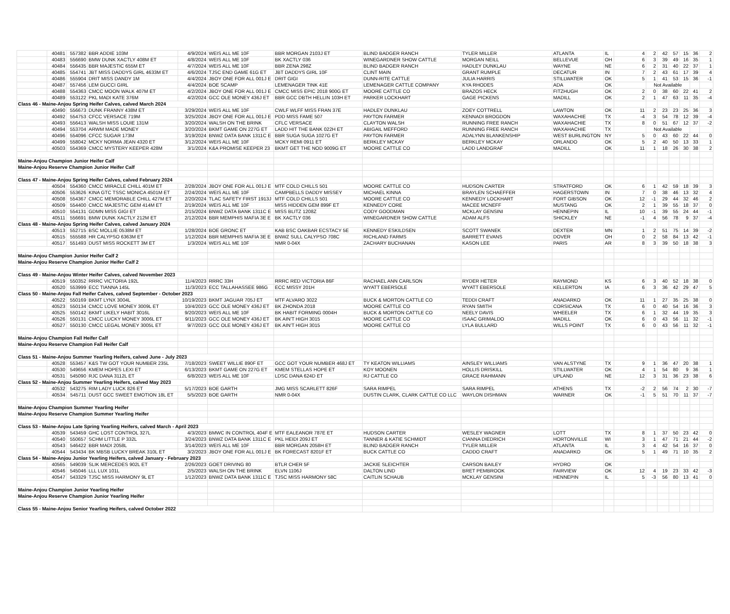| | 40481 | 557382 | BBR ADDIE 103M | 4/9/2024 | WEIS ALL ME 10F | BBR MORGAN 2103J ET | BLIND BADGER RANCH | TYLER MILLER | ATLANTA | IL | 4 | 2 | 42 | 57 | 15 | 36 | 2 |
| | 40483 | 556690 | BMW DUNK XACTLY 408M ET | 4/8/2024 | WEIS ALL ME 10F | BK XACTLY 036 | WINEGARDNER SHOW CATTLE | MORGAN NEILL | BELLEVUE | OH | 6 | 3 | 39 | 49 | 16 | 35 | 1 |
| | 40484 | 556435 | BBR MAJESTIC 655M ET | 4/7/2024 | WEIS ALL ME 10F | BBR ZENA 298Z | BLIND BADGER RANCH | HADLEY DUNKLAU | WAYNE | NE | 6 | 2 | 31 | 40 | 22 | 37 | 1 |
| | 40485 | 554741 | JBT MISS DADDYS GIRL 4633M ET | 4/6/2024 | TJSC END GAME 61G ET | JBT DADDYS GIRL 10F | CLINT MAIN | GRANT RUMPLE | DECATUR | IN | 7 | 2 | 43 | 61 | 17 | 39 | 4 |
| | 40486 | 555904 | DRIT MISS DANDY 1M | 4/4/2024 | JBOY ONE FOR ALL 001J E | DRIT GIGI | DUNN-RITE CATTLE | JULIA HARRIS | STILLWATER | OK | 5 | 1 | 41 | 53 | 15 | 36 | -1 |
| | 40487 | 557456 | LEM GUCCI GIRL | 4/4/2024 | BOE SCAMP | LEMENAGER TINK 41E | LEMENAGER CATTLE COMPANY | KYA RHODES | ADA | OK | | Not Available | | | | | |
| | 40488 | 554363 | CMCC MOON WALK 407M ET | 4/2/2024 | JBOY ONE FOR ALL 001J E | CMCC MISS EPIC 2018 900G ET | MOORE CATTLE CO | BRAZOS HECK | FITZHUGH | OK | 2 | 0 | 38 | 60 | 22 | 41 | 2 |
| | 40489 | 553122 | PKL MADI KATE 376M | 4/2/2024 | GCC OLE MONEY 436J ET | BBR GCC DBTH HELLIN 103H ET | PARKER LOCKHART | GAGE PICKENS | MADILL | OK | 2 | 1 | 47 | 63 | 11 | 35 | -4 |
| Class 46 - Maine-Anjou Spring Heifer Calves, calved March 2024 | | | | | | | | | | | | | | | | | |
| | 40490 | 556673 | DUNK FRANNY 438M ET | 3/29/2024 | WEIS ALL ME 10F | CWLF WLFF MISS FRAN 37E | HADLEY DUNKLAU | ZOEY COTTRELL | LAWTON | OK | 11 | 2 | 23 | 23 | 25 | 36 | 3 |
| | 40492 | 554753 | CFCC VERSACE 719M | 3/25/2024 | JBOY ONE FOR ALL 001J E | PDD MISS FAME 507 | PAYTON FARMER | KENNADI BROGDON | WAXAHACHIE | TX | -4 | 3 | 54 | 78 | 12 | 39 | -4 |
| | 40493 | 556413 | WALSH MISS LOUIE 131M | 3/20/2024 | WALSH ON THE BRINK | CFLC VERSACE | CLAYTON WALSH | RUNNING FREE RANCH | WAXAHACHIE | TX | 8 | 0 | 51 | 67 | 12 | 37 | -2 |
| | 40494 | 553704 | ARWM MADE MONEY | 3/20/2024 | BKMT GAME ON 227G ET | LADD HIT THE BANK 022H ET | ABIGAIL MEFFORD | RUNNING FREE RANCH | WAXAHACHIE | TX | | Not Available | | | | | |
| | 40496 | 554096 | CFCC SUGAR 173M | 3/19/2024 | BNWZ DATA BANK 1311C E | BBR SUGA SUGA 1027G ET | PAYTON FARMER | ADALYNN BLANKENSHIP | WEST BURLINGTON | NY | 5 | 0 | 43 | 60 | 22 | 44 | 0 |
| | 40499 | 558042 | MCKY NORMA JEAN 4320 ET | 3/12/2024 | WEIS ALL ME 10F | MCKY REMI 0911 ET | BERKLEY MCKAY | BERKLEY MCKAY | ORLANDO | OK | 5 | 2 | 40 | 50 | 13 | 33 | 1 |
| | 40503 | 554369 | CMCC MYSTERY KEEPER 428M | 3/1/2024 | K&A PROMISE KEEPER 23 | BKMT GET THE NOD 9009G ET | MOORE CATTLE CO | LADD LANDGRAF | MADILL | OK | 11 | 1 | 18 | 26 | 30 | 38 | 2 |
| Maine-Anjou Champion Junior Heifer Calf | | | | | | | | | | | | | | | | | |
| Maine-Anjou Reserve Champion Junior Heifer Calf | | | | | | | | | | | | | | | | | |
| Class 47 - Maine-Anjou Spring Heifer Calves, calved February 2024 | | | | | | | | | | | | | | | | | |
| | 40504 | 554360 | CMCC MIRACLE CHILL 401M ET | 2/28/2024 | JBOY ONE FOR ALL 001J E | MTF COLD CHILLS 501 | MOORE CATTLE CO | HUDSON CARTER | STRATFORD | OK | 6 | 1 | 42 | 59 | 18 | 39 | 3 |
| | 40506 | 553626 | KINA GTC TSSC MONICA 4501M ET | 2/24/2024 | WEIS ALL ME 10F | CAMPBELLS DADDY MISSEY | MICHAEL KINNA | BRAYLEN SCHAEFFER | HAGERSTOWN | IN | 7 | 0 | 38 | 46 | 13 | 32 | 4 |
| | 40508 | 554367 | CMCC MEMORABLE CHILL 427M ET | 2/20/2024 | TLAC SAFETY FIRST 1913J | MTF COLD CHILLS 501 | MOORE CATTLE CO | KENNEDY LOCKHART | FORT GIBSON | OK | 12 | -1 | 29 | 44 | 32 | 46 | 2 |
| | 40509 | 554400 | CMCC MAJESTIC GEM 414M ET | 2/19/2024 | WEIS ALL ME 10F | MISS HIDDEN GEM 899F ET | KENNEDY CORE | MACEE MCNEFF | MUSTANG | OK | 2 | 1 | 39 | 55 | 18 | 37 | 0 |
| | 40510 | 554131 | GDMN MISS GIGI ET | 2/15/2024 | BNWZ DATA BANK 1311C E | MISS BLITZ 1208Z | CODY GOODMAN | MCKLAY GENSINI | HENNEPIN | IL | 10 | -1 | 39 | 55 | 24 | 44 | -1 |
| | 40511 | 556691 | BMW DUNK XACTLY 212M ET | 2/12/2024 | BBR MEMPHIS MAFIA 3E E | BK XACTLY 036 | WINEGARDNER SHOW CATTLE | ADAM ALFS | SHICKLEY | NE | -1 | 4 | 56 | 78 | 9 | 37 | -4 |
| Class 48 - Maine-Anjou Spring Heifer Calves, calved January 2024 | | | | | | | | | | | | | | | | | |
| | 40513 | 552715 | BSC MOLLIE 0538M ET | 1/28/2024 | BOE GRONC ET | KAB BSC OAKBAR ECSTACY 5E | KENNEDY ESKILDSEN | SCOTT SWANEK | DEXTER | MN | 1 | 2 | 51 | 75 | 14 | 39 | -2 |
| | 40515 | 555588 | HR CALYPSO 6363M ET | 1/12/2024 | BBR MEMPHIS MAFIA 3E E | BNWZ SULL CALYPSO 708C | RICHLAND FARMS | BARRETT EVANS | DOVER | OH | 0 | 2 | 58 | 84 | 13 | 42 | -1 |
| | 40517 | 551493 | DUST MISS ROCKETT 3M ET | 1/3/2024 | WEIS ALL ME 10F | NMR 0-04X | ZACHARY BUCHANAN | KASON LEE | PARIS | AR | 8 | 3 | 39 | 50 | 18 | 38 | 3 |
| Maine-Anjou Champion Junior Heifer Calf 2 | | | | | | | | | | | | | | | | | |
| Maine-Anjou Reserve Champion Junior Heifer Calf 2 | | | | | | | | | | | | | | | | | |
| Class 49 - Maine-Anjou Winter Heifer Calves, calved November 2023 | | | | | | | | | | | | | | | | | |
| | 40519 | 550352 | RRRC VICTORIA 192L | 11/4/2023 | RRRC 33H | RRRC RED VICTORIA 86F | RACHAEL ANN CARLSON | RYDER HETER | RAYMOND | KS | 6 | 3 | 40 | 52 | 18 | 38 | 0 |
| | 40520 | 553999 | ECC TIANNA 145L | 11/3/2023 | ECC TALLAHASSEE 986G | ECC MISSY 201H | WYATT EBERSOLE | WYATT EBERSOLE | KELLERTON | IA | 6 | 3 | 36 | 42 | 29 | 47 | 5 |
| Class 50 - Maine-Anjou Fall Heifer Calves, calved September - October 2023 | | | | | | | | | | | | | | | | | |
| | 40522 | 550169 | BKMT LYNX 3004L | 10/19/2023 | BKMT JAGUAR 705J ET | MTF ALVARO 3022 | BUCK & MORTON CATTLE CO | TEDDI CRAFT | ANADARKO | OK | 11 | 1 | 27 | 35 | 25 | 38 | 0 |
| | 40523 | 550134 | CMCC LOVE MONEY 3009L ET | 10/4/2023 | GCC OLE MONEY 436J ET | BK ZHONDA 2018 | MOORE CATTLE CO | RYAN SMITH | CORSICANA | TX | 6 | 0 | 40 | 54 | 16 | 36 | 3 |
| | 40525 | 550142 | BKMT LIKELY HABIT 3016L | 9/20/2023 | WEIS ALL ME 10F | BK HABIT FORMING 0004H | BUCK & MORTON CATTLE CO | NEELY DAVIS | WHEELER | TX | 6 | 1 | 32 | 44 | 19 | 35 | 3 |
| | 40526 | 550131 | CMCC LUCKY MONEY 3006L ET | 9/11/2023 | GCC OLE MONEY 436J ET | BK AIN'T HIGH 3015 | MOORE CATTLE CO | ISAAC GRIMALDO | MADILL | OK | 6 | 0 | 43 | 56 | 11 | 32 | -1 |
| | 40527 | 550130 | CMCC LEGAL MONEY 3005L ET | 9/7/2023 | GCC OLE MONEY 436J ET | BK AIN'T HIGH 3015 | MOORE CATTLE CO | LYLA BULLARD | WILLS POINT | TX | 6 | 0 | 43 | 56 | 11 | 32 | -1 |
| Maine-Anjou Champion Fall Heifer Calf | | | | | | | | | | | | | | | | | |
| Maine-Anjou Reserve Champion Fall Heifer Calf | | | | | | | | | | | | | | | | | |
| Class 51 - Maine-Anjou Summer Yearling Heifers, calved June - July 2023 | | | | | | | | | | | | | | | | | |
| | 40528 | 553457 | K&S TW GOT YOUR NUMBER 235L | 7/18/2023 | SWEET WILLIE 890F ET | GCC GOT YOUR NUMBER 468J ET | TY KEATON WILLIAMS | AINSLEY WILLIAMS | VAN ALSTYNE | TX | 9 | 1 | 36 | 47 | 20 | 38 | 1 |
| | 40530 | 549656 | KMEM HOPES LEXI ET | 6/13/2023 | BKMT GAME ON 227G ET | KMEM STELLAS HOPE ET | KOY MOONEN | HOLLIS DRISKILL | STILLWATER | OK | 4 | 1 | 54 | 80 | 9 | 36 | 1 |
| | 40531 | 545090 | RJC DANA 3112L ET | 6/8/2023 | WEIS ALL ME 10F | LDSC DANA 624D ET | RJ CATTLE CO | GRACE RAHMANN | UPLAND | NE | 12 | 3 | 31 | 36 | 23 | 38 | 6 |
| Class 52 - Maine-Anjou Summer Yearling Heifers, calved May 2023 | | | | | | | | | | | | | | | | | |
| | 40532 | 543275 | RIM LADY LUCK 826 ET | 5/17/2023 | BOE GARTH | JMG MISS SCARLETT 826F | SARA RIMPEL | SARA RIMPEL | ATHENS | TX | -2 | 2 | 56 | 74 | 2 | 30 | -7 |
| | 40534 | 545711 | DUST GCC SWEET EMOTION 18L ET | 5/5/2023 | BOE GARTH | NMR 0-04X | DUSTIN CLARK, CLARK CATTLE CO LLC | WAYLON DISHMAN | WARNER | OK | -1 | 5 | 51 | 70 | 11 | 37 | -7 |
| Maine-Anjou Champion Summer Yearling Heifer | | | | | | | | | | | | | | | | | |
| Maine-Anjou Reserve Champion Summer Yearling Heifer | | | | | | | | | | | | | | | | | |
| Class 53 - Maine-Anjou Late Spring Yearling Heifers, calved March - April 2023 | | | | | | | | | | | | | | | | | |
| | 40539 | 543459 | GHC LOST CONTROL 327L | 4/3/2023 | BMWC IN CONTROL 404F E | MTF EALEANOR 787E ET | HUDSON CARTER | WESLEY WAGNER | LOTT | TX | 8 | 1 | 37 | 50 | 23 | 42 | 0 |
| | 40540 | 550657 | SCHM LITTLE P 332L | 3/24/2023 | BNWZ DATA BANK 1311C E | PKL HEIDI 209J ET | TANNER & KATIE SCHMIDT | CIANNA DIEDRICH | HORTONVILLE | WI | 3 | 1 | 47 | 71 | 21 | 44 | -2 |
| | 40543 | 546422 | BBR MADI 2058L | 3/14/2023 | WEIS ALL ME 10F | BBR MORGAN 2058H ET | BLIND BADGER RANCH | TYLER MILLER | ATLANTA | IL | 3 | 4 | 42 | 54 | 16 | 37 | 0 |
| | 40544 | 543434 | BK MBSB LUCKY BREAK 310L ET | 3/2/2023 | JBOY ONE FOR ALL 001J E | BK FORECAST 8201F ET | BUCK CATTLE CO | CADDO CRAFT | ANADARKO | OK | 5 | 1 | 49 | 71 | 10 | 35 | 2 |
| Class 54 - Maine-Anjou Junior Yearling Heifers, calved January - February 2023 | | | | | | | | | | | | | | | | | |
| | 40565 | 549039 | SLIK MERCEDES 902L ET | 2/26/2023 | GOET DRIVING 80 | BTLR CHER 5F | JACKIE SLEICHTER | CARSON BAILEY | HYDRO | OK | | | | | | | |
| | 40546 | 545046 | LLL LUX 101L | 2/5/2023 | WALSH ON THE BRINK | ELVN 1106J | DALTON LIND | BRET PEMBROOK | FAIRVIEW | OK | 12 | 4 | 19 | 23 | 33 | 42 | -3 |
| | 40547 | 543329 | TJSC MISS HARMONY 9L ET | 1/12/2023 | BNWZ DATA BANK 1311C E | TJSC MISS HARMONY 58C | CAITLIN SCHAUB | MCKLAY GENSINI | HENNEPIN | IL | 5 | -3 | 56 | 80 | 13 | 41 | 0 |
| Maine-Anjou Champion Junior Yearling Heifer | | | | | | | | | | | | | | | | | |
| Maine-Anjou Reserve Champion Junior Yearling Heifer | | | | | | | | | | | | | | | | | |
| Class 55 - Maine-Anjou Senior Yearling Heifers, calved October 2022 | | | | | | | | | | | | | | | | | |